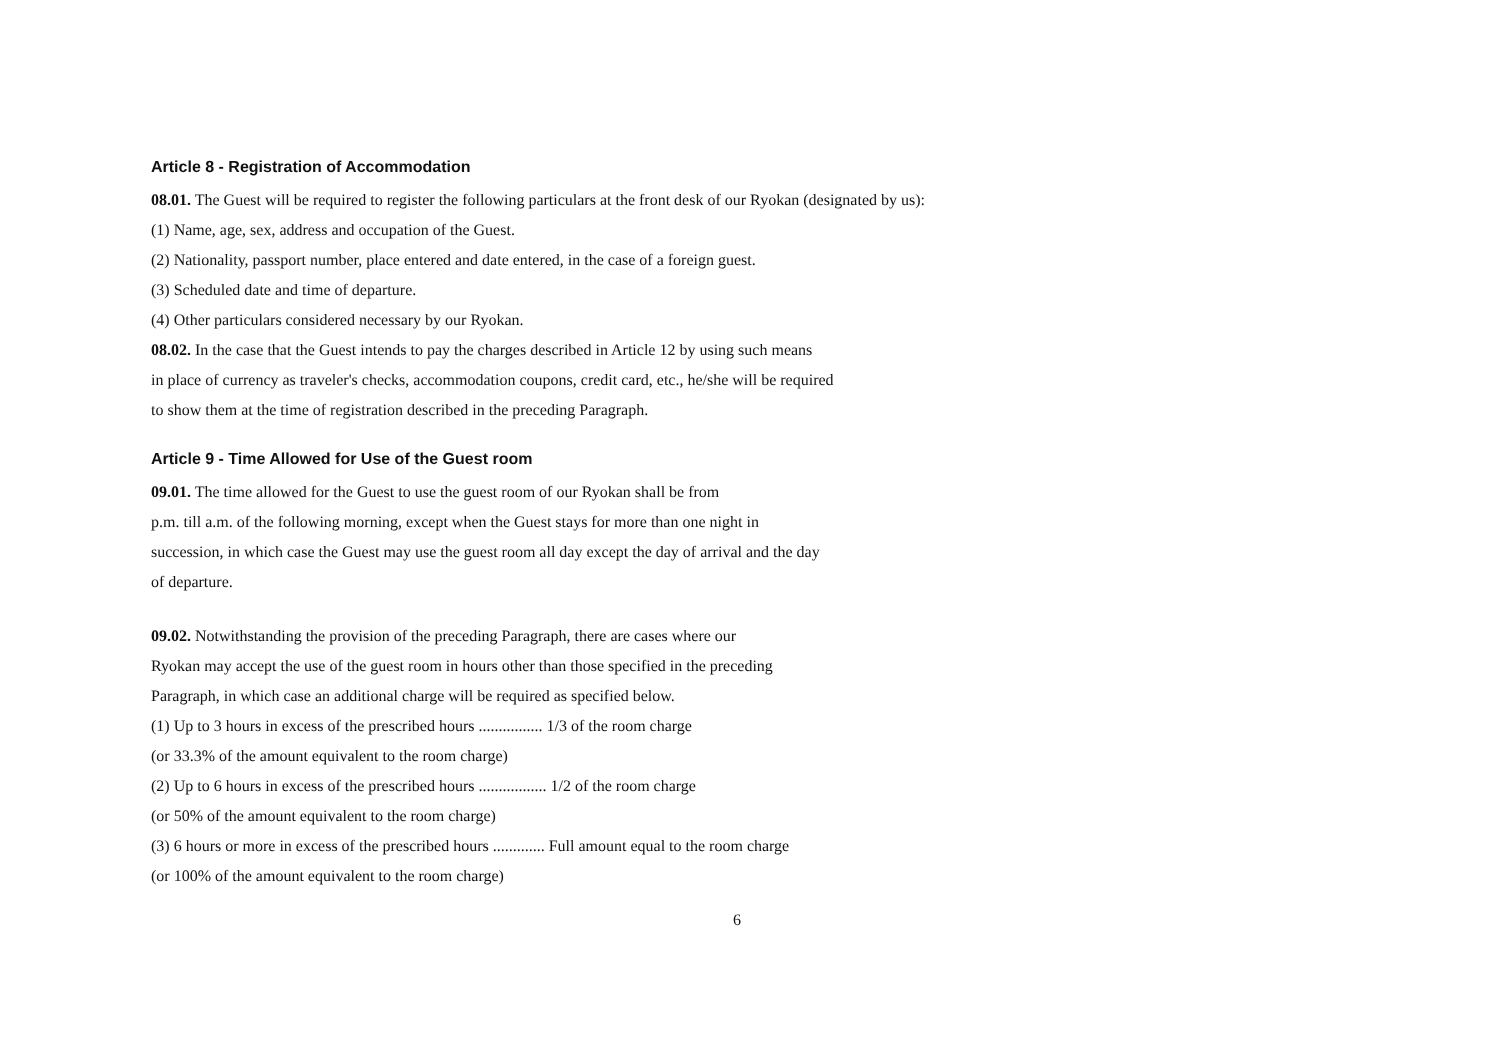Article 8 - Registration of Accommodation
08.01. The Guest will be required to register the following particulars at the front desk of our Ryokan (designated by us):
(1) Name, age, sex, address and occupation of the Guest.
(2) Nationality, passport number, place entered and date entered, in the case of a foreign guest.
(3) Scheduled date and time of departure.
(4) Other particulars considered necessary by our Ryokan.
08.02. In the case that the Guest intends to pay the charges described in Article 12 by using such means
in place of currency as traveler's checks, accommodation coupons, credit card, etc., he/she will be required
to show them at the time of registration described in the preceding Paragraph.
Article 9 - Time Allowed for Use of the Guest room
09.01. The time allowed for the Guest to use the guest room of our Ryokan shall be from
p.m. till a.m. of the following morning, except when the Guest stays for more than one night in
succession, in which case the Guest may use the guest room all day except the day of arrival and the day
of departure.
09.02. Notwithstanding the provision of the preceding Paragraph, there are cases where our
Ryokan may accept the use of the guest room in hours other than those specified in the preceding
Paragraph, in which case an additional charge will be required as specified below.
(1) Up to 3 hours in excess of the prescribed hours ................ 1/3 of the room charge
(or 33.3% of the amount equivalent to the room charge)
(2) Up to 6 hours in excess of the prescribed hours ................. 1/2 of the room charge
(or 50% of the amount equivalent to the room charge)
(3) 6 hours or more in excess of the prescribed hours ............. Full amount equal to the room charge
(or 100% of the amount equivalent to the room charge)
6